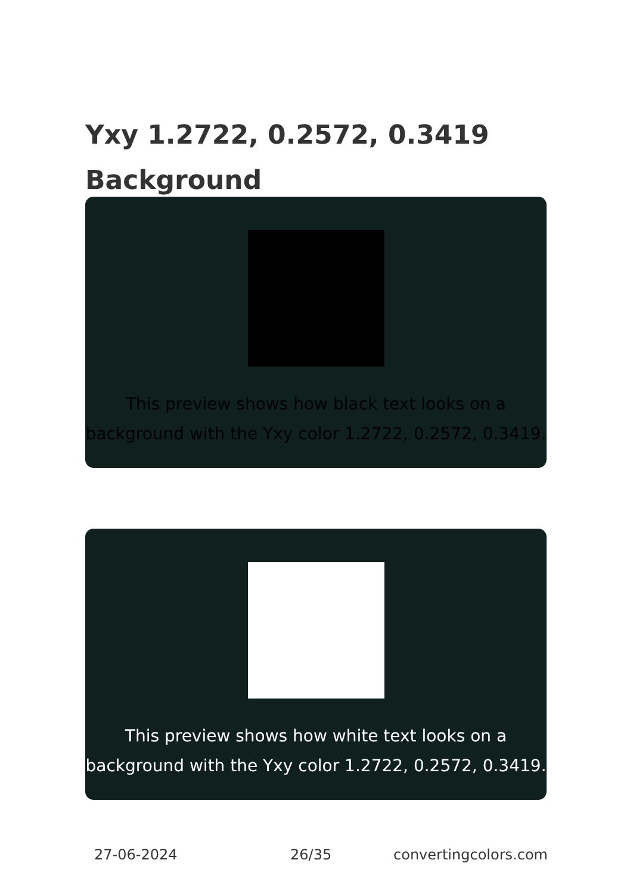Yxy 1.2722, 0.2572, 0.3419
Background
This preview shows how black text looks on a
background with the Yxy color 1.2722, 0.2572, 0.3419.
This preview shows how white text looks on a
background with the Yxy color 1.2722, 0.2572, 0.3419.
27-06-2024 26/35 convertingcolors.com